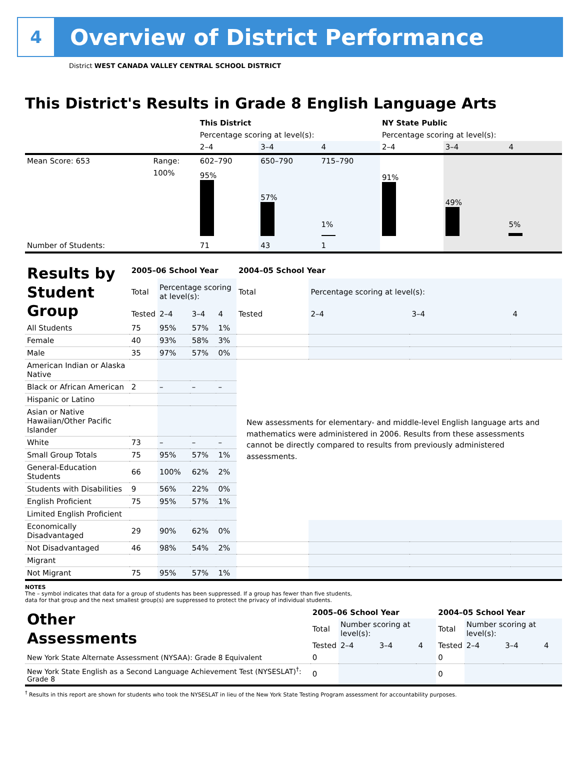4
Overview of District Performance
District WEST CANADA VALLEY CENTRAL SCHOOL DISTRICT
This District's Results in Grade 8 English Language Arts
| | | This District | | | NY State Public | | |
| | | Percentage scoring at level(s): | | | Percentage scoring at level(s): | | |
| | | 2–4 | 3–4 | 4 | 2–4 | 3–4 | 4 |
| Mean Score: 653 | Range: | 602–790 | 650–790 | 715–790 | | | |
| | 100% | 95% | 57% | 1% | 91% | 49% | 5% |
| Number of Students: | | 71 | 43 | 1 | | | |
| Results by Student Group | 2005–06 School Year | | | | 2004–05 School Year | | | |
| | Total | Percentage scoring at level(s): | | | Total | Percentage scoring at level(s): | | |
| | Tested | 2–4 | 3–4 | 4 | Tested | 2–4 | 3–4 | 4 |
| All Students | 75 | 95% | 57% | 1% | | | | |
| Female | 40 | 93% | 58% | 3% | | | | |
| Male | 35 | 97% | 57% | 0% | | | | |
| American Indian or Alaska Native | | | | | New assessments for elementary- and middle-level English language arts and mathematics were administered in 2006. Results from these assessments cannot be directly compared to results from previously administered assessments. | | | |
| Black or African American | 2 | – | – | – | | | | |
| Hispanic or Latino | | | | | | | | |
| Asian or Native Hawaiian/Other Pacific Islander | | | | | | | | |
| White | 73 | – | – | – | | | | |
| Small Group Totals | 75 | 95% | 57% | 1% | | | | |
| General-Education Students | 66 | 100% | 62% | 2% | | | | |
| Students with Disabilities | 9 | 56% | 22% | 0% | | | | |
| English Proficient | 75 | 95% | 57% | 1% | | | | |
| Limited English Proficient | | | | | | | | |
| Economically Disadvantaged | 29 | 90% | 62% | 0% | | | | |
| Not Disadvantaged | 46 | 98% | 54% | 2% | | | | |
| Migrant | | | | | | | | |
| Not Migrant | 75 | 95% | 57% | 1% | | | | |
NOTES
The – symbol indicates that data for a group of students has been suppressed. If a group has fewer than five students,
data for that group and the next smallest group(s) are suppressed to protect the privacy of individual students.
| Other Assessments | 2005–06 School Year | | | | 2004–05 School Year | | | |
| | Total | Number scoring at level(s): | | | Total | Number scoring at level(s): | | |
| | Tested | 2–4 | 3–4 | 4 | Tested | 2–4 | 3–4 | 4 |
| New York State Alternate Assessment (NYSAA): Grade 8 Equivalent | 0 | | | | 0 | | | |
| New York State English as a Second Language Achievement Test (NYSESLAT)<sup>†</sup>: Grade 8 | 0 | | | | 0 | | | |
<sup>†</sup> Results in this report are shown for students who took the NYSESLAT in lieu of the New York State Testing Program assessment for accountability purposes.